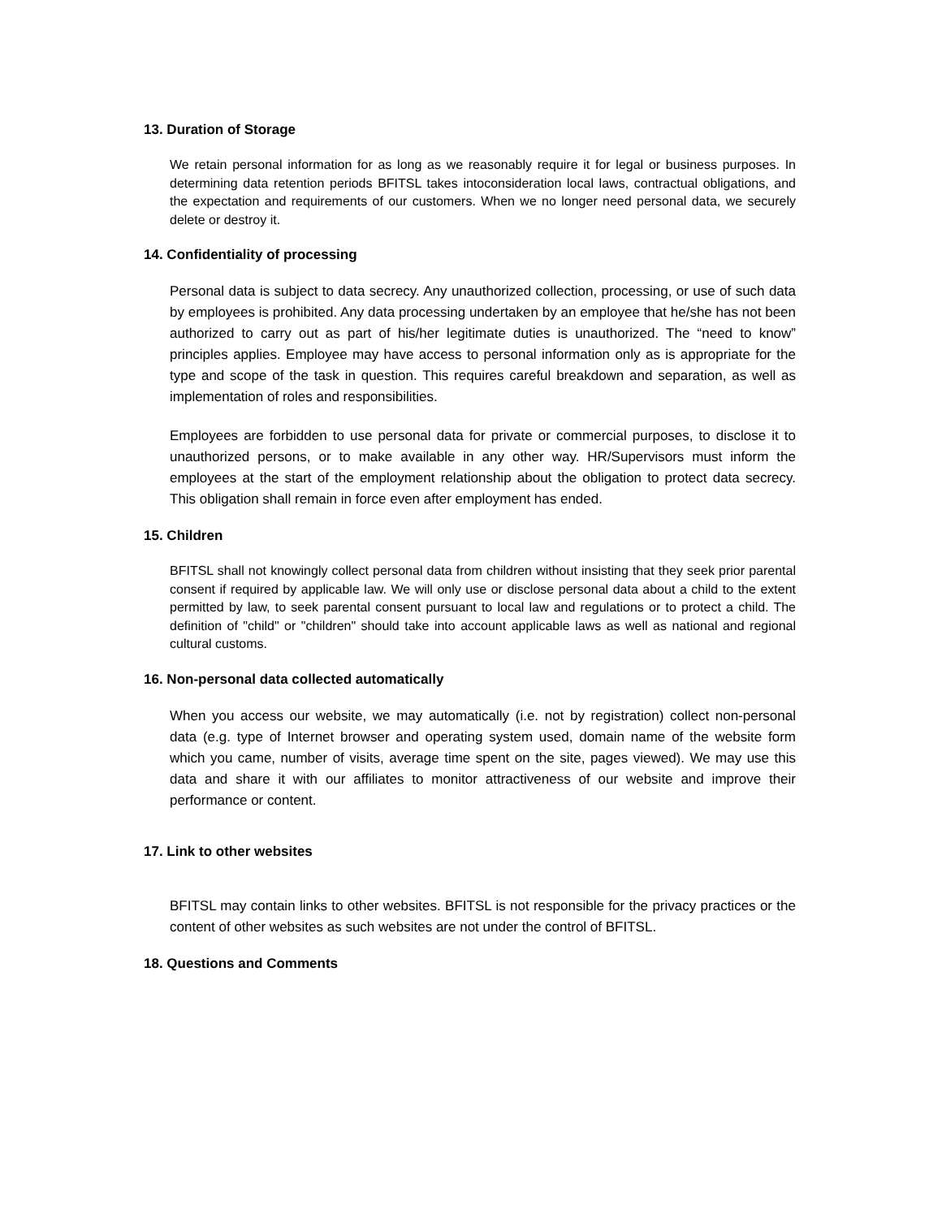13. Duration of Storage
We retain personal information for as long as we reasonably require it for legal or business purposes. In determining data retention periods BFITSL takes intoconsideration local laws, contractual obligations, and the expectation and requirements of our customers. When we no longer need personal data, we securely delete or destroy it.
14. Confidentiality of processing
Personal data is subject to data secrecy. Any unauthorized collection, processing, or use of such data by employees is prohibited. Any data processing undertaken by an employee that he/she has not been authorized to carry out as part of his/her legitimate duties is unauthorized. The “need to know” principles applies. Employee may have access to personal information only as is appropriate for the type and scope of the task in question. This requires careful breakdown and separation, as well as implementation of roles and responsibilities.
Employees are forbidden to use personal data for private or commercial purposes, to disclose it to unauthorized persons, or to make available in any other way. HR/Supervisors must inform the employees at the start of the employment relationship about the obligation to protect data secrecy. This obligation shall remain in force even after employment has ended.
15. Children
BFITSL shall not knowingly collect personal data from children without insisting that they seek prior parental consent if required by applicable law. We will only use or disclose personal data about a child to the extent permitted by law, to seek parental consent pursuant to local law and regulations or to protect a child. The definition of "child" or "children" should take into account applicable laws as well as national and regional cultural customs.
16. Non-personal data collected automatically
When you access our website, we may automatically (i.e. not by registration) collect non-personal data (e.g. type of Internet browser and operating system used, domain name of the website form which you came, number of visits, average time spent on the site, pages viewed). We may use this data and share it with our affiliates to monitor attractiveness of our website and improve their performance or content.
17. Link to other websites
BFITSL may contain links to other websites. BFITSL is not responsible for the privacy practices or the content of other websites as such websites are not under the control of BFITSL.
18. Questions and Comments